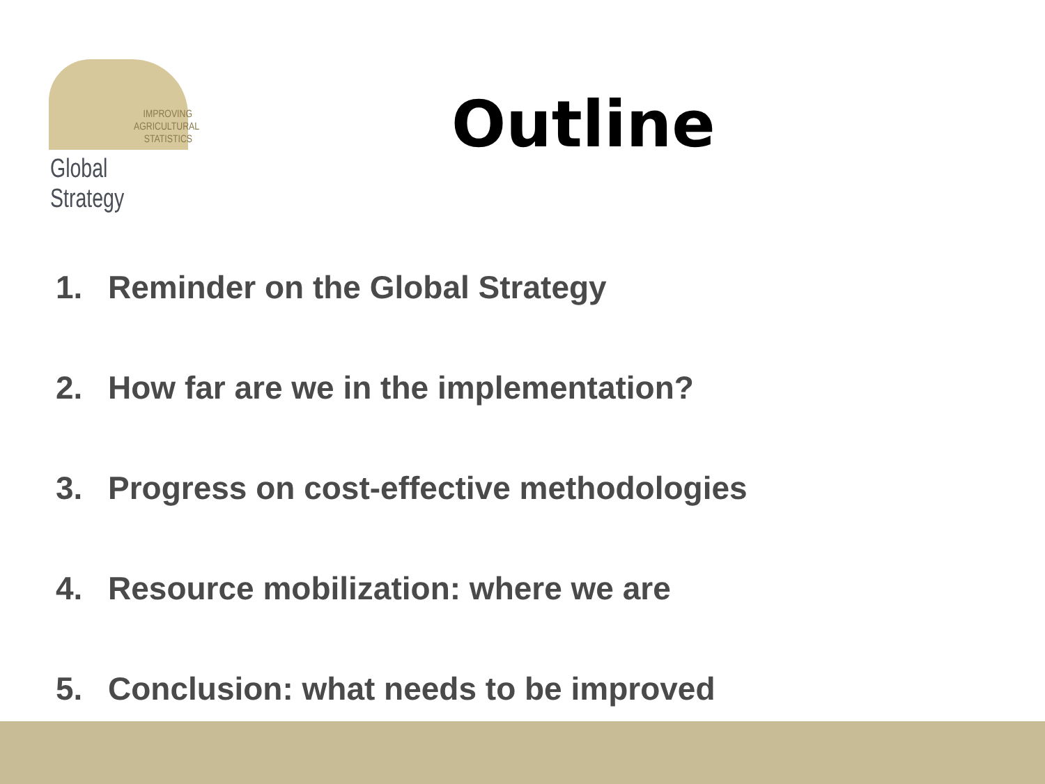IMPROVING AGRICULTURAL STATISTICS
Global Strategy
Outline
1. Reminder on the Global Strategy
2. How far are we in the implementation?
3. Progress on cost-effective methodologies
4. Resource mobilization: where we are
5. Conclusion: what needs to be improved